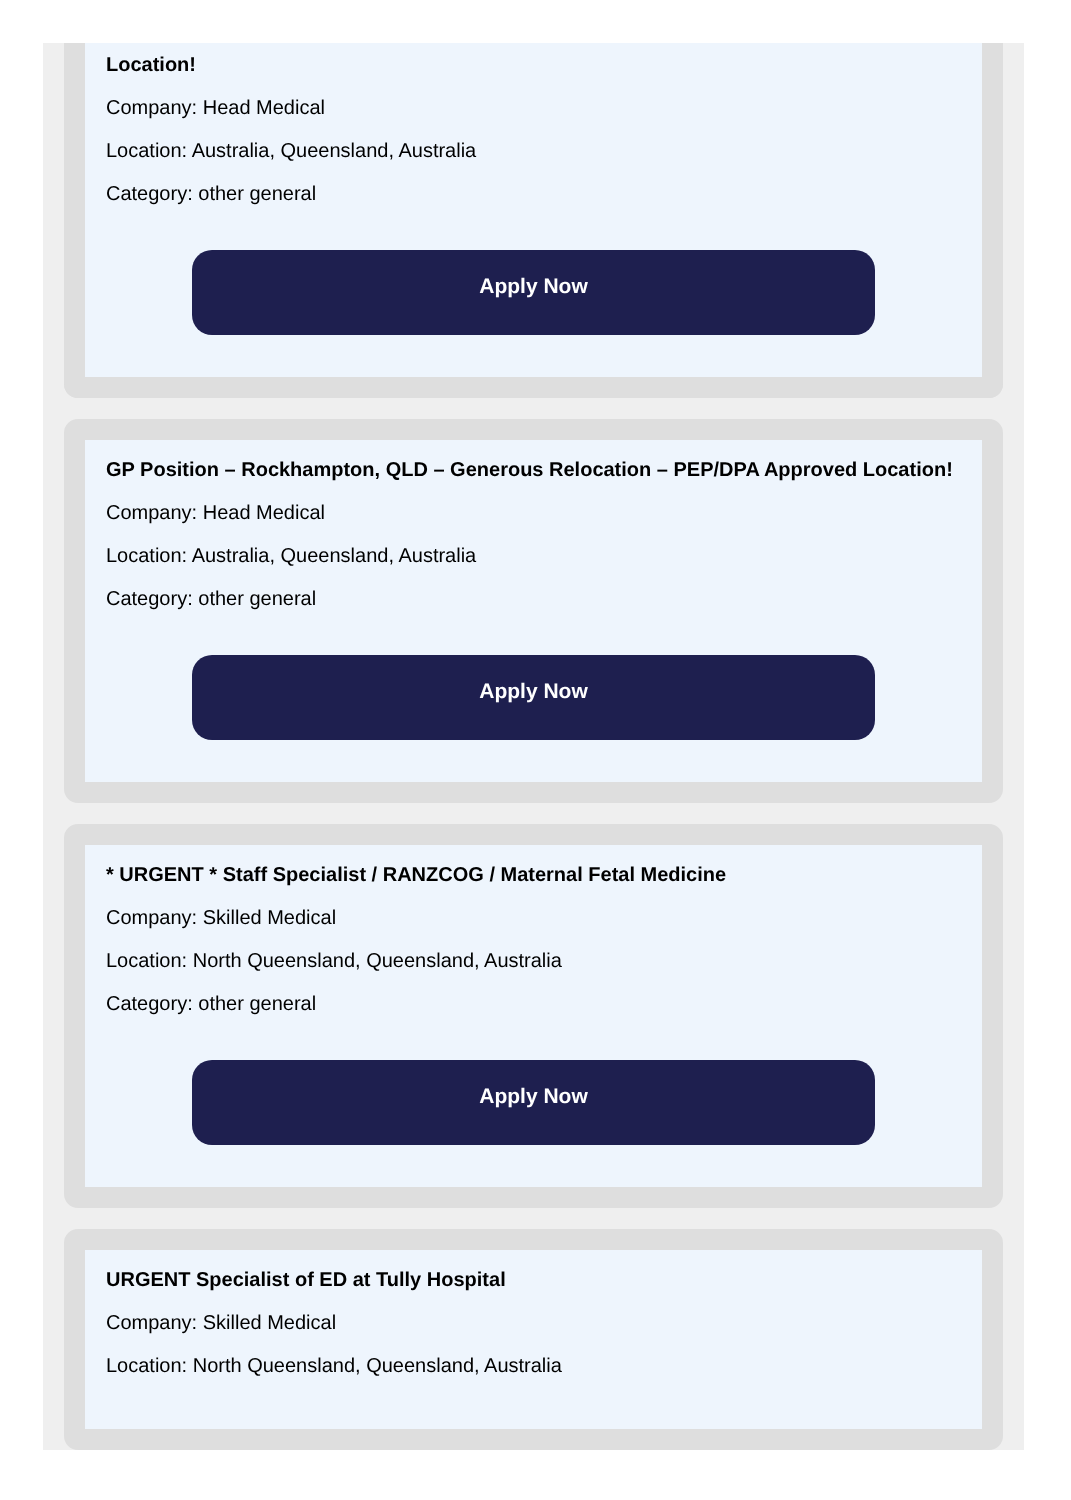Location!
Company: Head Medical
Location: Australia, Queensland, Australia
Category: other general
Apply Now
GP Position – Rockhampton, QLD – Generous Relocation – PEP/DPA Approved Location!
Company: Head Medical
Location: Australia, Queensland, Australia
Category: other general
Apply Now
* URGENT * Staff Specialist / RANZCOG / Maternal Fetal Medicine
Company: Skilled Medical
Location: North Queensland, Queensland, Australia
Category: other general
Apply Now
URGENT Specialist of ED at Tully Hospital
Company: Skilled Medical
Location: North Queensland, Queensland, Australia